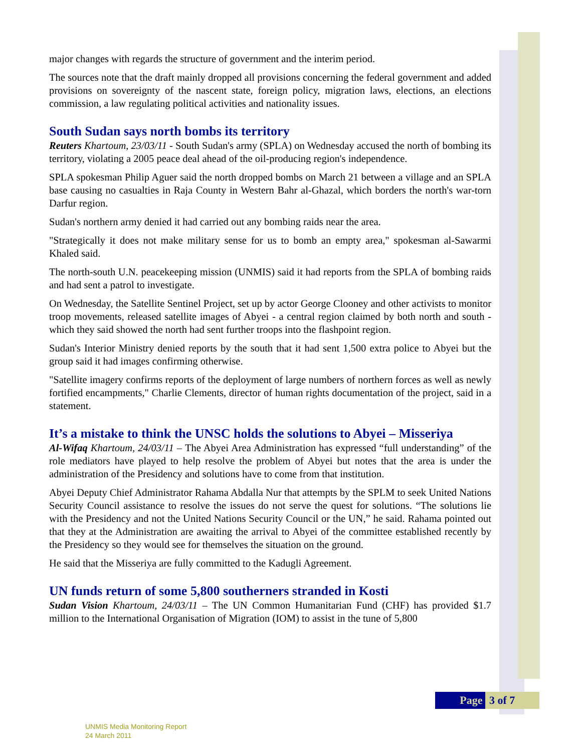major changes with regards the structure of government and the interim period.
The sources note that the draft mainly dropped all provisions concerning the federal government and added provisions on sovereignty of the nascent state, foreign policy, migration laws, elections, an elections commission, a law regulating political activities and nationality issues.
South Sudan says north bombs its territory
Reuters Khartoum, 23/03/11 - South Sudan's army (SPLA) on Wednesday accused the north of bombing its territory, violating a 2005 peace deal ahead of the oil-producing region's independence.
SPLA spokesman Philip Aguer said the north dropped bombs on March 21 between a village and an SPLA base causing no casualties in Raja County in Western Bahr al-Ghazal, which borders the north's war-torn Darfur region.
Sudan's northern army denied it had carried out any bombing raids near the area.
"Strategically it does not make military sense for us to bomb an empty area," spokesman al-Sawarmi Khaled said.
The north-south U.N. peacekeeping mission (UNMIS) said it had reports from the SPLA of bombing raids and had sent a patrol to investigate.
On Wednesday, the Satellite Sentinel Project, set up by actor George Clooney and other activists to monitor troop movements, released satellite images of Abyei - a central region claimed by both north and south - which they said showed the north had sent further troops into the flashpoint region.
Sudan's Interior Ministry denied reports by the south that it had sent 1,500 extra police to Abyei but the group said it had images confirming otherwise.
"Satellite imagery confirms reports of the deployment of large numbers of northern forces as well as newly fortified encampments," Charlie Clements, director of human rights documentation of the project, said in a statement.
It’s a mistake to think the UNSC holds the solutions to Abyei – Misseriya
Al-Wifaq Khartoum, 24/03/11 – The Abyei Area Administration has expressed “full understanding” of the role mediators have played to help resolve the problem of Abyei but notes that the area is under the administration of the Presidency and solutions have to come from that institution.
Abyei Deputy Chief Administrator Rahama Abdalla Nur that attempts by the SPLM to seek United Nations Security Council assistance to resolve the issues do not serve the quest for solutions. “The solutions lie with the Presidency and not the United Nations Security Council or the UN,” he said. Rahama pointed out that they at the Administration are awaiting the arrival to Abyei of the committee established recently by the Presidency so they would see for themselves the situation on the ground.
He said that the Misseriya are fully committed to the Kadugli Agreement.
UN funds return of some 5,800 southerners stranded in Kosti
Sudan Vision Khartoum, 24/03/11 – The UN Common Humanitarian Fund (CHF) has provided $1.7 million to the International Organisation of Migration (IOM) to assist in the tune of 5,800
Page 3 of 7
UNMIS Media Monitoring Report
24 March 2011